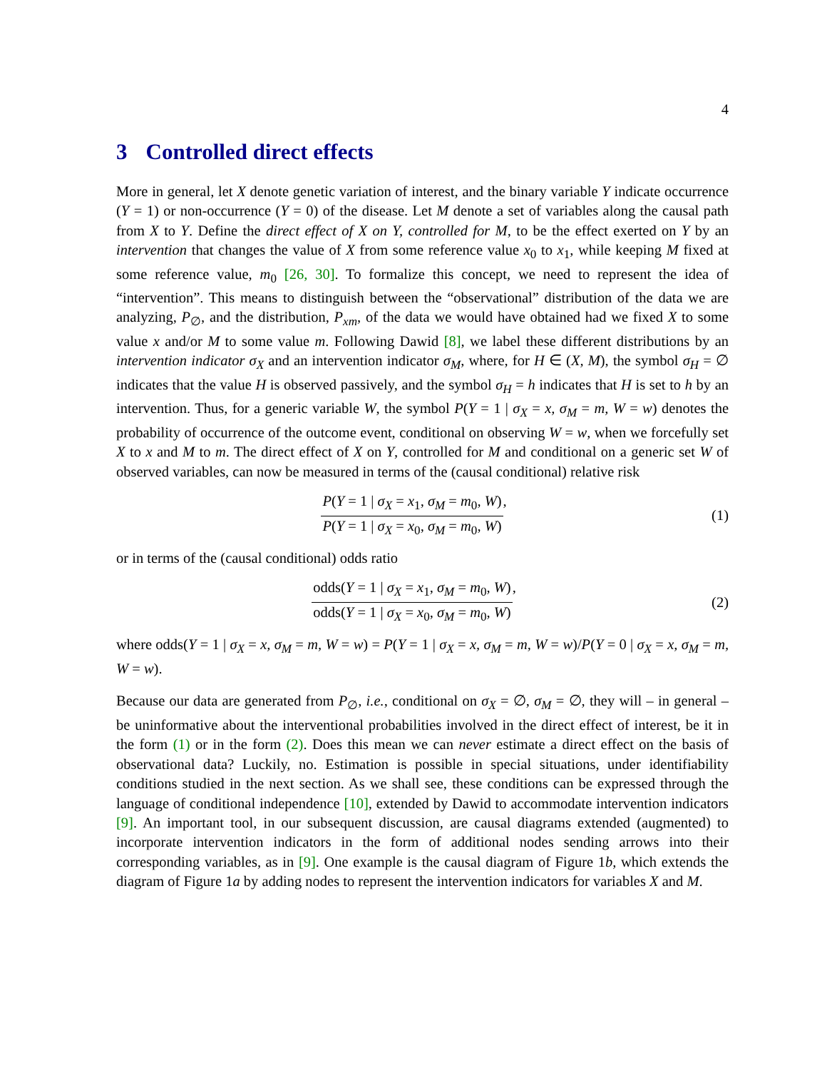4
3 Controlled direct effects
More in general, let X denote genetic variation of interest, and the binary variable Y indicate occurrence (Y = 1) or non-occurrence (Y = 0) of the disease. Let M denote a set of variables along the causal path from X to Y. Define the direct effect of X on Y, controlled for M, to be the effect exerted on Y by an intervention that changes the value of X from some reference value x<sub>0</sub> to x<sub>1</sub>, while keeping M fixed at some reference value, m<sub>0</sub> [26, 30]. To formalize this concept, we need to represent the idea of “intervention”. This means to distinguish between the “observational” distribution of the data we are analyzing, P<sub>∅</sub>, and the distribution, P<sub>xm</sub>, of the data we would have obtained had we fixed X to some value x and/or M to some value m. Following Dawid [8], we label these different distributions by an intervention indicator σ<sub>X</sub> and an intervention indicator σ<sub>M</sub>, where, for H ∈ (X, M), the symbol σ<sub>H</sub> = ∅ indicates that the value H is observed passively, and the symbol σ<sub>H</sub> = h indicates that H is set to h by an intervention. Thus, for a generic variable W, the symbol P(Y = 1 | σ<sub>X</sub> = x, σ<sub>M</sub> = m, W = w) denotes the probability of occurrence of the outcome event, conditional on observing W = w, when we forcefully set X to x and M to m. The direct effect of X on Y, controlled for M and conditional on a generic set W of observed variables, can now be measured in terms of the (causal conditional) relative risk
P(Y = 1 | σ<sub>X</sub> = x<sub>1</sub>, σ<sub>M</sub> = m<sub>0</sub>, W) P(Y = 1 | σ<sub>X</sub> = x<sub>0</sub>, σ<sub>M</sub> = m<sub>0</sub>, W),
(1)
or in terms of the (causal conditional) odds ratio
odds(Y = 1 | σ<sub>X</sub> = x<sub>1</sub>, σ<sub>M</sub> = m<sub>0</sub>, W) odds(Y = 1 | σ<sub>X</sub> = x<sub>0</sub>, σ<sub>M</sub> = m<sub>0</sub>, W),
(2)
where odds(Y = 1 | σ<sub>X</sub> = x, σ<sub>M</sub> = m, W = w) = P(Y = 1 | σ<sub>X</sub> = x, σ<sub>M</sub> = m, W = w)/P(Y = 0 | σ<sub>X</sub> = x, σ<sub>M</sub> = m, W = w).
Because our data are generated from P<sub>∅</sub>, i.e., conditional on σ<sub>X</sub> = ∅, σ<sub>M</sub> = ∅, they will – in general – be uninformative about the interventional probabilities involved in the direct effect of interest, be it in the form (1) or in the form (2). Does this mean we can never estimate a direct effect on the basis of observational data? Luckily, no. Estimation is possible in special situations, under identifiability conditions studied in the next section. As we shall see, these conditions can be expressed through the language of conditional independence [10], extended by Dawid to accommodate intervention indicators [9]. An important tool, in our subsequent discussion, are causal diagrams extended (augmented) to incorporate intervention indicators in the form of additional nodes sending arrows into their corresponding variables, as in [9]. One example is the causal diagram of Figure 1b, which extends the diagram of Figure 1a by adding nodes to represent the intervention indicators for variables X and M.